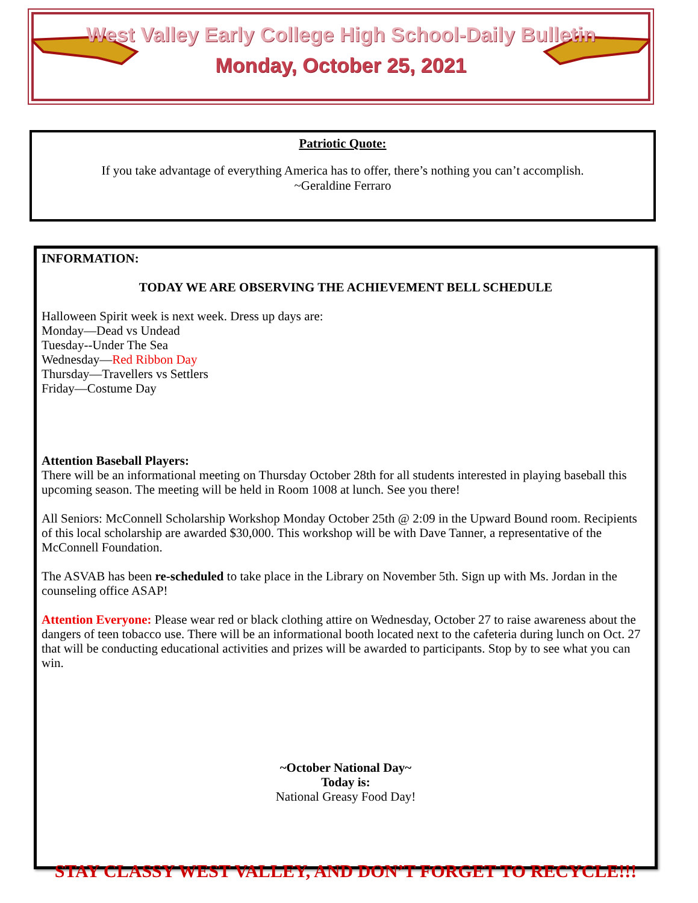West Valley Early College High School-Daily Bulletin
Monday, October 25, 2021
Patriotic Quote:
If you take advantage of everything America has to offer, there’s nothing you can’t accomplish.
~Geraldine Ferraro
INFORMATION:
TODAY WE ARE OBSERVING THE ACHIEVEMENT BELL SCHEDULE
Halloween Spirit week is next week. Dress up days are:
Monday—Dead vs Undead
Tuesday--Under The Sea
Wednesday—Red Ribbon Day
Thursday—Travellers vs Settlers
Friday—Costume Day
Attention Baseball Players:
There will be an informational meeting on Thursday October 28th for all students interested in playing baseball this upcoming season. The meeting will be held in Room 1008 at lunch. See you there!
All Seniors: McConnell Scholarship Workshop Monday October 25th @ 2:09 in the Upward Bound room. Recipients of this local scholarship are awarded $30,000. This workshop will be with Dave Tanner, a representative of the McConnell Foundation.
The ASVAB has been re-scheduled to take place in the Library on November 5th. Sign up with Ms. Jordan in the counseling office ASAP!
Attention Everyone: Please wear red or black clothing attire on Wednesday, October 27 to raise awareness about the dangers of teen tobacco use. There will be an informational booth located next to the cafeteria during lunch on Oct. 27 that will be conducting educational activities and prizes will be awarded to participants. Stop by to see what you can win.
~October National Day~
Today is:
National Greasy Food Day!
STAY CLASSY WEST VALLEY, AND DON’T FORGET TO RECYCLE!!!